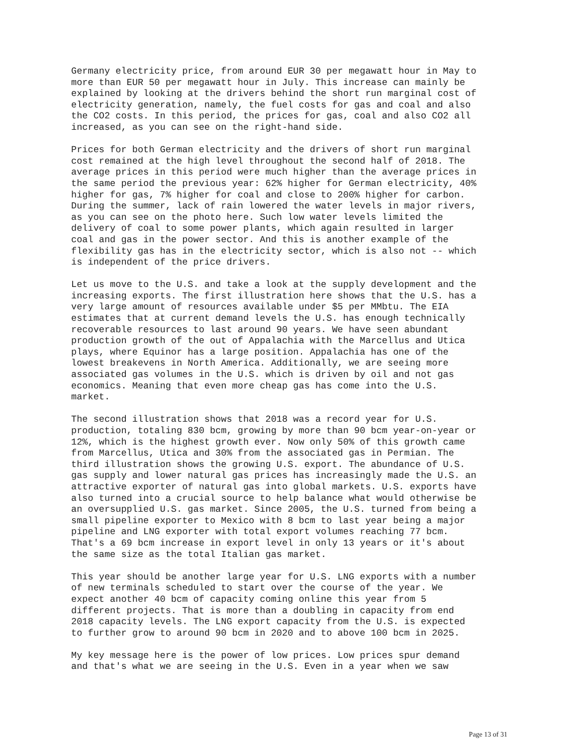Germany electricity price, from around EUR 30 per megawatt hour in May to more than EUR 50 per megawatt hour in July. This increase can mainly be explained by looking at the drivers behind the short run marginal cost of electricity generation, namely, the fuel costs for gas and coal and also the CO2 costs. In this period, the prices for gas, coal and also CO2 all increased, as you can see on the right-hand side.
Prices for both German electricity and the drivers of short run marginal cost remained at the high level throughout the second half of 2018. The average prices in this period were much higher than the average prices in the same period the previous year: 62% higher for German electricity, 40% higher for gas, 7% higher for coal and close to 200% higher for carbon. During the summer, lack of rain lowered the water levels in major rivers, as you can see on the photo here. Such low water levels limited the delivery of coal to some power plants, which again resulted in larger coal and gas in the power sector. And this is another example of the flexibility gas has in the electricity sector, which is also not -- which is independent of the price drivers.
Let us move to the U.S. and take a look at the supply development and the increasing exports. The first illustration here shows that the U.S. has a very large amount of resources available under $5 per MMbtu. The EIA estimates that at current demand levels the U.S. has enough technically recoverable resources to last around 90 years. We have seen abundant production growth of the out of Appalachia with the Marcellus and Utica plays, where Equinor has a large position. Appalachia has one of the lowest breakevens in North America. Additionally, we are seeing more associated gas volumes in the U.S. which is driven by oil and not gas economics. Meaning that even more cheap gas has come into the U.S. market.
The second illustration shows that 2018 was a record year for U.S. production, totaling 830 bcm, growing by more than 90 bcm year-on-year or 12%, which is the highest growth ever. Now only 50% of this growth came from Marcellus, Utica and 30% from the associated gas in Permian. The third illustration shows the growing U.S. export. The abundance of U.S. gas supply and lower natural gas prices has increasingly made the U.S. an attractive exporter of natural gas into global markets. U.S. exports have also turned into a crucial source to help balance what would otherwise be an oversupplied U.S. gas market. Since 2005, the U.S. turned from being a small pipeline exporter to Mexico with 8 bcm to last year being a major pipeline and LNG exporter with total export volumes reaching 77 bcm. That's a 69 bcm increase in export level in only 13 years or it's about the same size as the total Italian gas market.
This year should be another large year for U.S. LNG exports with a number of new terminals scheduled to start over the course of the year. We expect another 40 bcm of capacity coming online this year from 5 different projects. That is more than a doubling in capacity from end 2018 capacity levels. The LNG export capacity from the U.S. is expected to further grow to around 90 bcm in 2020 and to above 100 bcm in 2025.
My key message here is the power of low prices. Low prices spur demand and that's what we are seeing in the U.S. Even in a year when we saw
Page 13 of 31